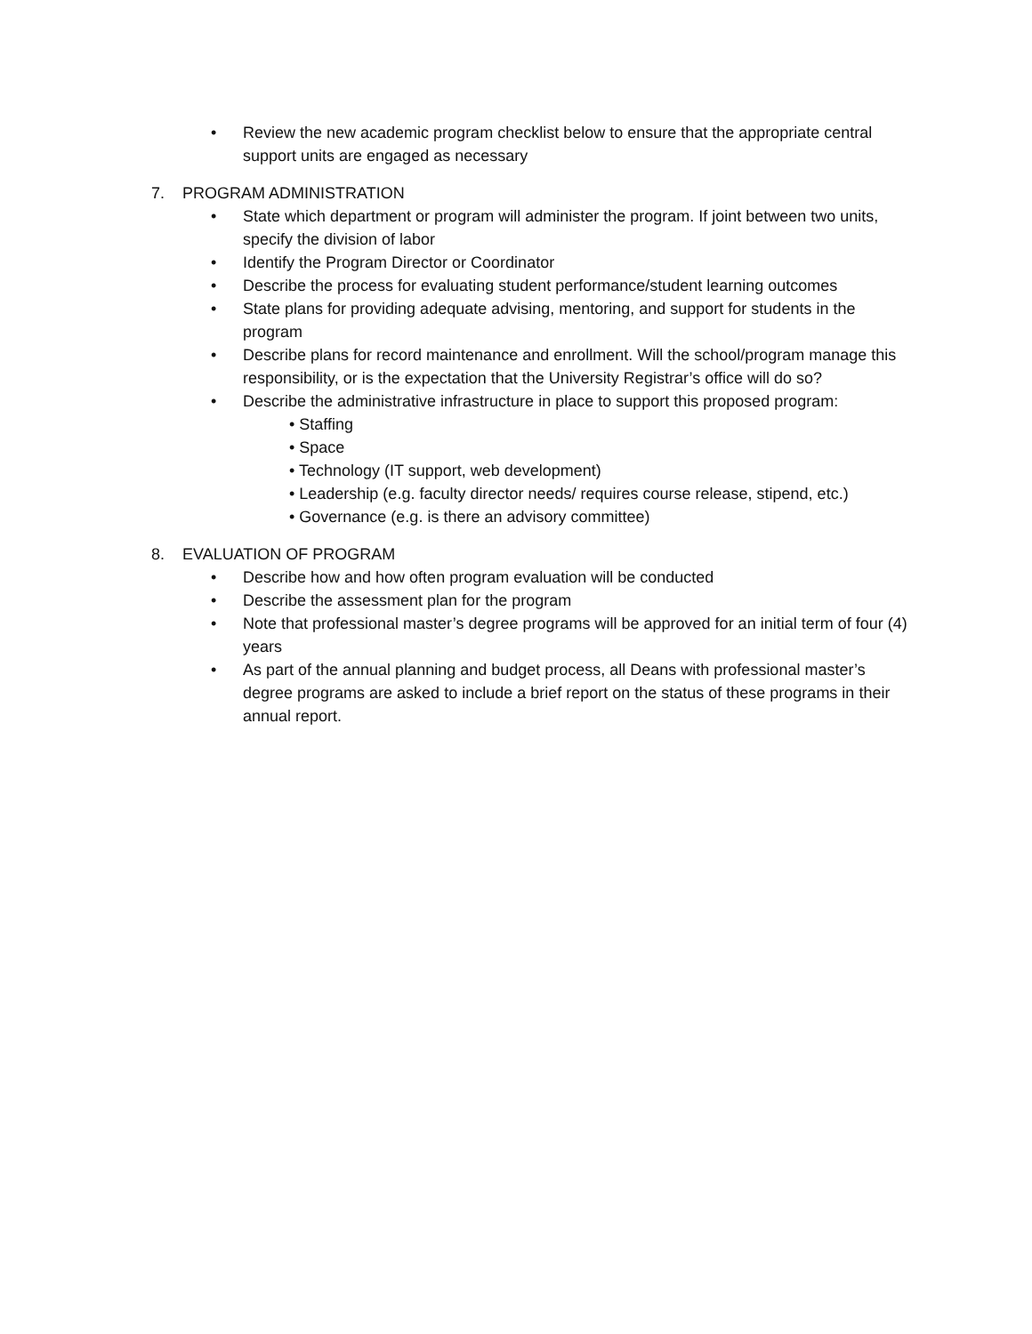• Review the new academic program checklist below to ensure that the appropriate central support units are engaged as necessary
7. PROGRAM ADMINISTRATION
• State which department or program will administer the program. If joint between two units, specify the division of labor
• Identify the Program Director or Coordinator
• Describe the process for evaluating student performance/student learning outcomes
• State plans for providing adequate advising, mentoring, and support for students in the program
• Describe plans for record maintenance and enrollment. Will the school/program manage this responsibility, or is the expectation that the University Registrar’s office will do so?
• Describe the administrative infrastructure in place to support this proposed program:
• Staffing
• Space
• Technology (IT support, web development)
• Leadership (e.g. faculty director needs/ requires course release, stipend, etc.)
• Governance (e.g. is there an advisory committee)
8. EVALUATION OF PROGRAM
• Describe how and how often program evaluation will be conducted
• Describe the assessment plan for the program
• Note that professional master’s degree programs will be approved for an initial term of four (4) years
• As part of the annual planning and budget process, all Deans with professional master’s degree programs are asked to include a brief report on the status of these programs in their annual report.